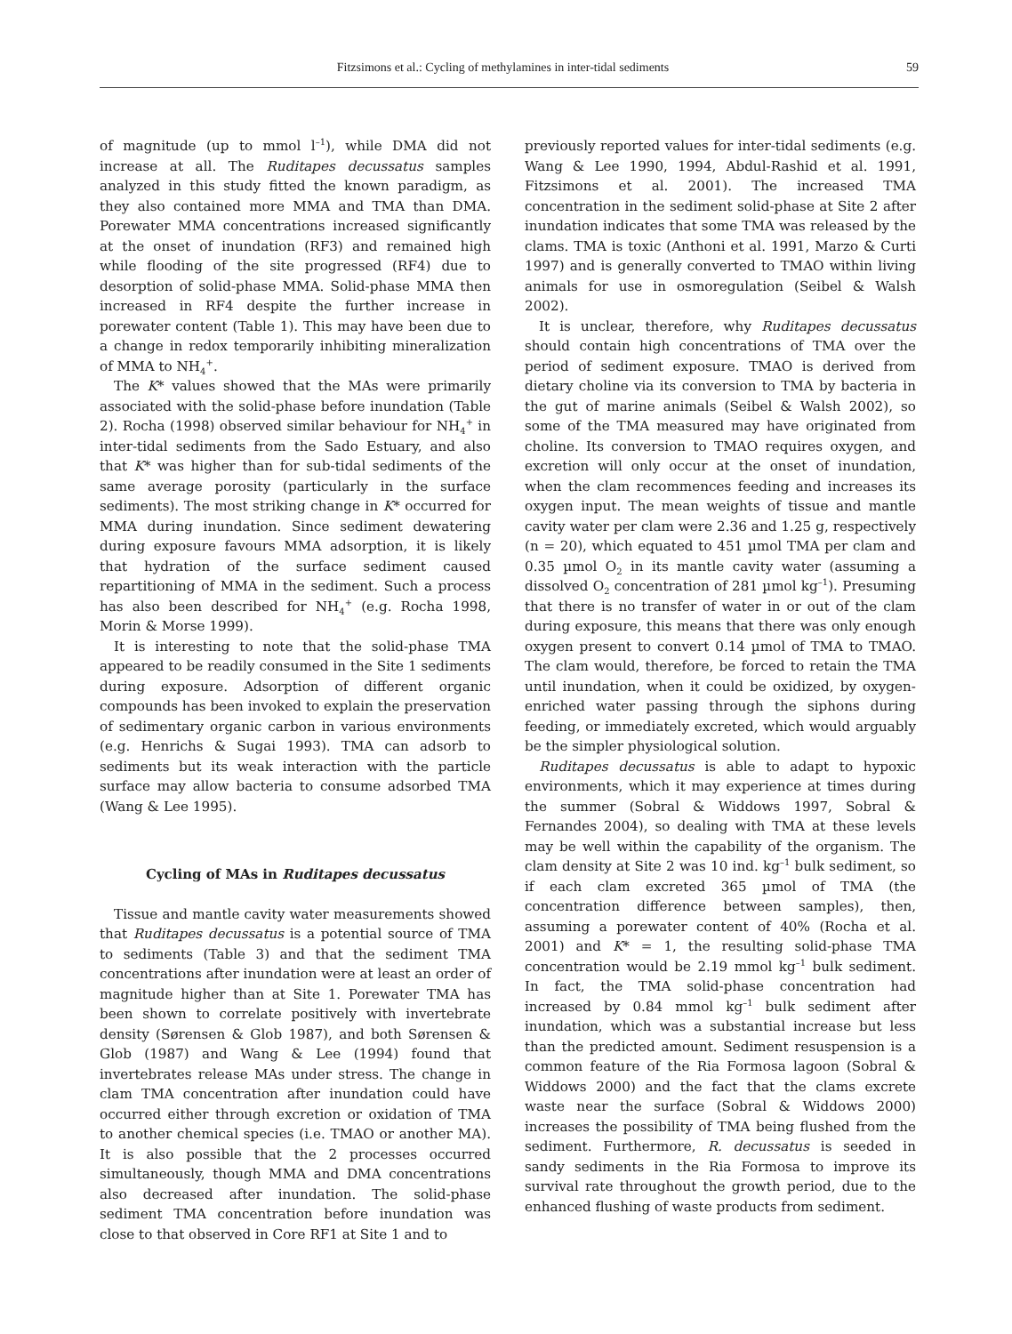Fitzsimons et al.: Cycling of methylamines in inter-tidal sediments 59
of magnitude (up to mmol l<sup>–1</sup>), while DMA did not increase at all. The Ruditapes decussatus samples analyzed in this study fitted the known paradigm, as they also contained more MMA and TMA than DMA. Porewater MMA concentrations increased significantly at the onset of inundation (RF3) and remained high while flooding of the site progressed (RF4) due to desorption of solid-phase MMA. Solid-phase MMA then increased in RF4 despite the further increase in porewater content (Table 1). This may have been due to a change in redox temporarily inhibiting mineralization of MMA to NH<sub>4</sub><sup>+</sup>.
The K* values showed that the MAs were primarily associated with the solid-phase before inundation (Table 2). Rocha (1998) observed similar behaviour for NH<sub>4</sub><sup>+</sup> in inter-tidal sediments from the Sado Estuary, and also that K* was higher than for sub-tidal sediments of the same average porosity (particularly in the surface sediments). The most striking change in K* occurred for MMA during inundation. Since sediment dewatering during exposure favours MMA adsorption, it is likely that hydration of the surface sediment caused repartitioning of MMA in the sediment. Such a process has also been described for NH<sub>4</sub><sup>+</sup> (e.g. Rocha 1998, Morin & Morse 1999).
It is interesting to note that the solid-phase TMA appeared to be readily consumed in the Site 1 sediments during exposure. Adsorption of different organic compounds has been invoked to explain the preservation of sedimentary organic carbon in various environments (e.g. Henrichs & Sugai 1993). TMA can adsorb to sediments but its weak interaction with the particle surface may allow bacteria to consume adsorbed TMA (Wang & Lee 1995).
Cycling of MAs in Ruditapes decussatus
Tissue and mantle cavity water measurements showed that Ruditapes decussatus is a potential source of TMA to sediments (Table 3) and that the sediment TMA concentrations after inundation were at least an order of magnitude higher than at Site 1. Porewater TMA has been shown to correlate positively with invertebrate density (Sørensen & Glob 1987), and both Sørensen & Glob (1987) and Wang & Lee (1994) found that invertebrates release MAs under stress. The change in clam TMA concentration after inundation could have occurred either through excretion or oxidation of TMA to another chemical species (i.e. TMAO or another MA). It is also possible that the 2 processes occurred simultaneously, though MMA and DMA concentrations also decreased after inundation. The solid-phase sediment TMA concentration before inundation was close to that observed in Core RF1 at Site 1 and to
previously reported values for inter-tidal sediments (e.g. Wang & Lee 1990, 1994, Abdul-Rashid et al. 1991, Fitzsimons et al. 2001). The increased TMA concentration in the sediment solid-phase at Site 2 after inundation indicates that some TMA was released by the clams. TMA is toxic (Anthoni et al. 1991, Marzo & Curti 1997) and is generally converted to TMAO within living animals for use in osmoregulation (Seibel & Walsh 2002).
It is unclear, therefore, why Ruditapes decussatus should contain high concentrations of TMA over the period of sediment exposure. TMAO is derived from dietary choline via its conversion to TMA by bacteria in the gut of marine animals (Seibel & Walsh 2002), so some of the TMA measured may have originated from choline. Its conversion to TMAO requires oxygen, and excretion will only occur at the onset of inundation, when the clam recommences feeding and increases its oxygen input. The mean weights of tissue and mantle cavity water per clam were 2.36 and 1.25 g, respectively (n = 20), which equated to 451 µmol TMA per clam and 0.35 µmol O<sub>2</sub> in its mantle cavity water (assuming a dissolved O<sub>2</sub> concentration of 281 µmol kg<sup>–1</sup>). Presuming that there is no transfer of water in or out of the clam during exposure, this means that there was only enough oxygen present to convert 0.14 µmol of TMA to TMAO. The clam would, therefore, be forced to retain the TMA until inundation, when it could be oxidized, by oxygen-enriched water passing through the siphons during feeding, or immediately excreted, which would arguably be the simpler physiological solution.
Ruditapes decussatus is able to adapt to hypoxic environments, which it may experience at times during the summer (Sobral & Widdows 1997, Sobral & Fernandes 2004), so dealing with TMA at these levels may be well within the capability of the organism. The clam density at Site 2 was 10 ind. kg<sup>–1</sup> bulk sediment, so if each clam excreted 365 µmol of TMA (the concentration difference between samples), then, assuming a porewater content of 40% (Rocha et al. 2001) and K* = 1, the resulting solid-phase TMA concentration would be 2.19 mmol kg<sup>–1</sup> bulk sediment. In fact, the TMA solid-phase concentration had increased by 0.84 mmol kg<sup>–1</sup> bulk sediment after inundation, which was a substantial increase but less than the predicted amount. Sediment resuspension is a common feature of the Ria Formosa lagoon (Sobral & Widdows 2000) and the fact that the clams excrete waste near the surface (Sobral & Widdows 2000) increases the possibility of TMA being flushed from the sediment. Furthermore, R. decussatus is seeded in sandy sediments in the Ria Formosa to improve its survival rate throughout the growth period, due to the enhanced flushing of waste products from sediment.